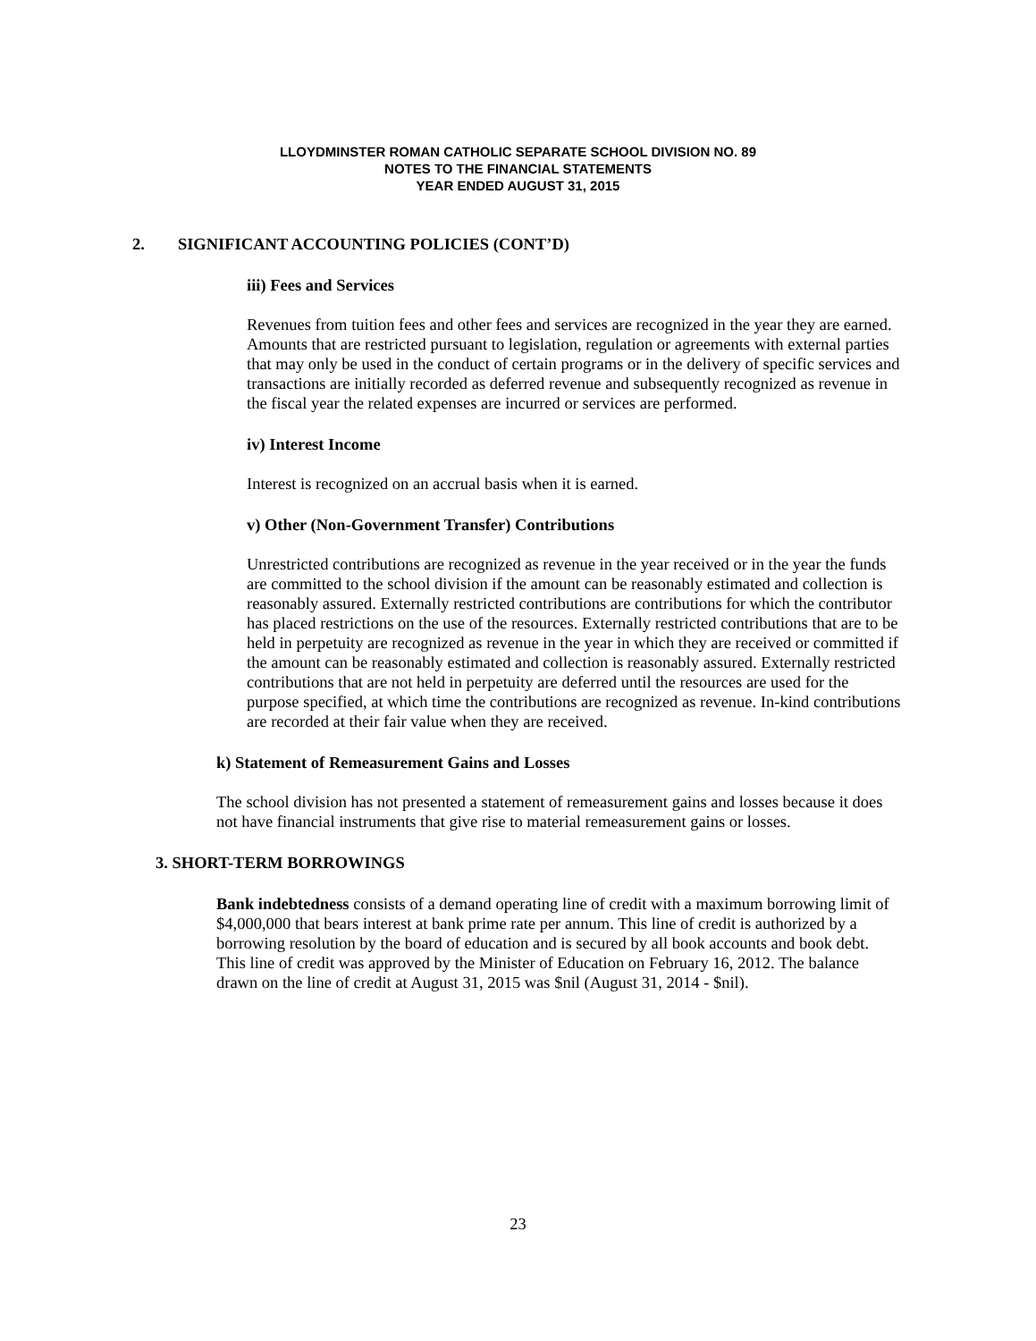LLOYDMINSTER ROMAN CATHOLIC SEPARATE SCHOOL DIVISION NO. 89
NOTES TO THE FINANCIAL STATEMENTS
YEAR ENDED AUGUST 31, 2015
2. SIGNIFICANT ACCOUNTING POLICIES (CONT’D)
iii) Fees and Services
Revenues from tuition fees and other fees and services are recognized in the year they are earned. Amounts that are restricted pursuant to legislation, regulation or agreements with external parties that may only be used in the conduct of certain programs or in the delivery of specific services and transactions are initially recorded as deferred revenue and subsequently recognized as revenue in the fiscal year the related expenses are incurred or services are performed.
iv) Interest Income
Interest is recognized on an accrual basis when it is earned.
v) Other (Non-Government Transfer) Contributions
Unrestricted contributions are recognized as revenue in the year received or in the year the funds are committed to the school division if the amount can be reasonably estimated and collection is reasonably assured. Externally restricted contributions are contributions for which the contributor has placed restrictions on the use of the resources. Externally restricted contributions that are to be held in perpetuity are recognized as revenue in the year in which they are received or committed if the amount can be reasonably estimated and collection is reasonably assured. Externally restricted contributions that are not held in perpetuity are deferred until the resources are used for the purpose specified, at which time the contributions are recognized as revenue. In-kind contributions are recorded at their fair value when they are received.
k) Statement of Remeasurement Gains and Losses
The school division has not presented a statement of remeasurement gains and losses because it does not have financial instruments that give rise to material remeasurement gains or losses.
3. SHORT-TERM BORROWINGS
Bank indebtedness consists of a demand operating line of credit with a maximum borrowing limit of $4,000,000 that bears interest at bank prime rate per annum. This line of credit is authorized by a borrowing resolution by the board of education and is secured by all book accounts and book debt. This line of credit was approved by the Minister of Education on February 16, 2012. The balance drawn on the line of credit at August 31, 2015 was $nil (August 31, 2014 - $nil).
23